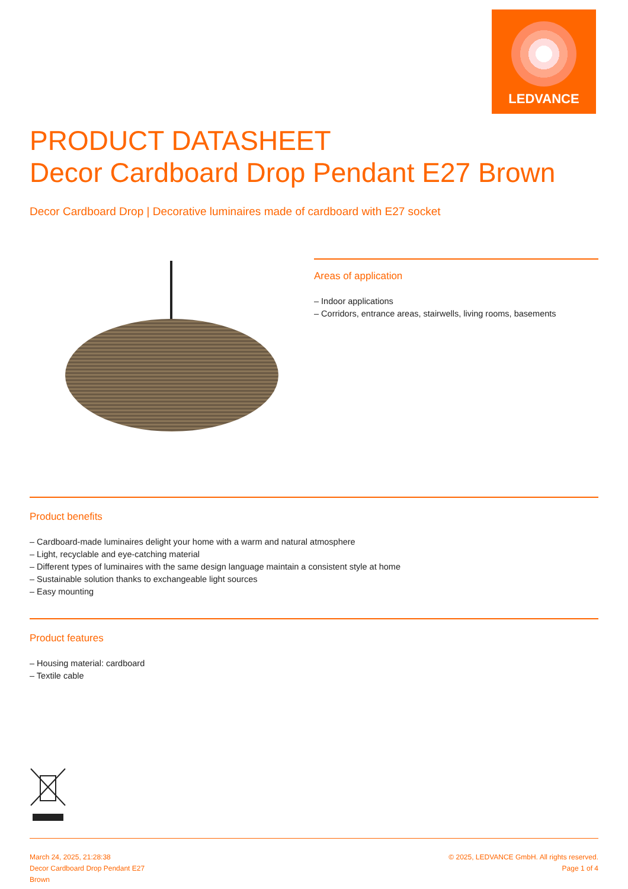LEDVANCE
PRODUCT DATASHEET
Decor Cardboard Drop Pendant E27 Brown
Decor Cardboard Drop | Decorative luminaires made of cardboard with E27 socket
Areas of application
– Indoor applications
– Corridors, entrance areas, stairwells, living rooms, basements
Product benefits
– Cardboard-made luminaires delight your home with a warm and natural atmosphere
– Light, recyclable and eye-catching material
– Different types of luminaires with the same design language maintain a consistent style at home
– Sustainable solution thanks to exchangeable light sources
– Easy mounting
Product features
– Housing material: cardboard
– Textile cable
March 24, 2025, 21:28:38
Decor Cardboard Drop Pendant E27
Brown
© 2025, LEDVANCE GmbH. All rights reserved.
Page 1 of 4